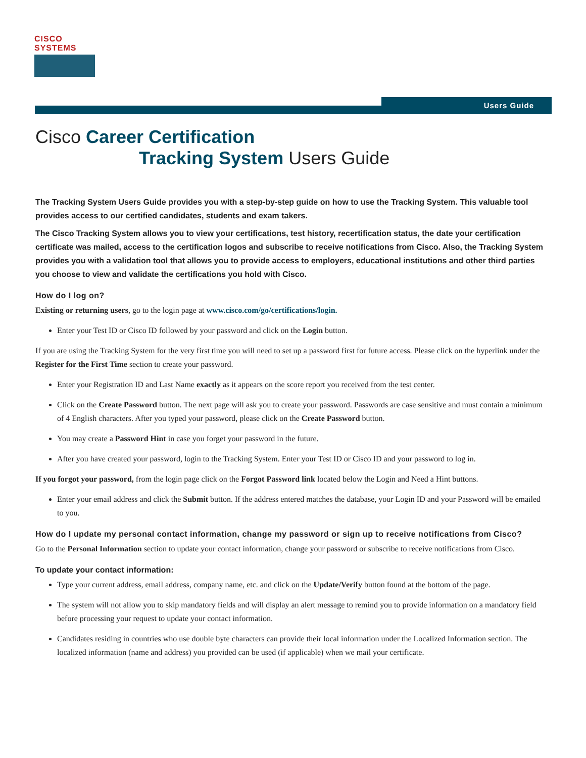CISCO SYSTEMS
Users Guide
Cisco Career Certification
Tracking System Users Guide
The Tracking System Users Guide provides you with a step-by-step guide on how to use the Tracking System. This valuable tool provides access to our certified candidates, students and exam takers.
The Cisco Tracking System allows you to view your certifications, test history, recertification status, the date your certification certificate was mailed, access to the certification logos and subscribe to receive notifications from Cisco. Also, the Tracking System provides you with a validation tool that allows you to provide access to employers, educational institutions and other third parties you choose to view and validate the certifications you hold with Cisco.
How do I log on?
Existing or returning users, go to the login page at www.cisco.com/go/certifications/login.
Enter your Test ID or Cisco ID followed by your password and click on the Login button.
If you are using the Tracking System for the very first time you will need to set up a password first for future access. Please click on the hyperlink under the Register for the First Time section to create your password.
Enter your Registration ID and Last Name exactly as it appears on the score report you received from the test center.
Click on the Create Password button. The next page will ask you to create your password. Passwords are case sensitive and must contain a minimum of 4 English characters. After you typed your password, please click on the Create Password button.
You may create a Password Hint in case you forget your password in the future.
After you have created your password, login to the Tracking System. Enter your Test ID or Cisco ID and your password to log in.
If you forgot your password, from the login page click on the Forgot Password link located below the Login and Need a Hint buttons.
Enter your email address and click the Submit button. If the address entered matches the database, your Login ID and your Password will be emailed to you.
How do I update my personal contact information, change my password or sign up to receive notifications from Cisco?
Go to the Personal Information section to update your contact information, change your password or subscribe to receive notifications from Cisco.
To update your contact information:
Type your current address, email address, company name, etc. and click on the Update/Verify button found at the bottom of the page.
The system will not allow you to skip mandatory fields and will display an alert message to remind you to provide information on a mandatory field before processing your request to update your contact information.
Candidates residing in countries who use double byte characters can provide their local information under the Localized Information section. The localized information (name and address) you provided can be used (if applicable) when we mail your certificate.